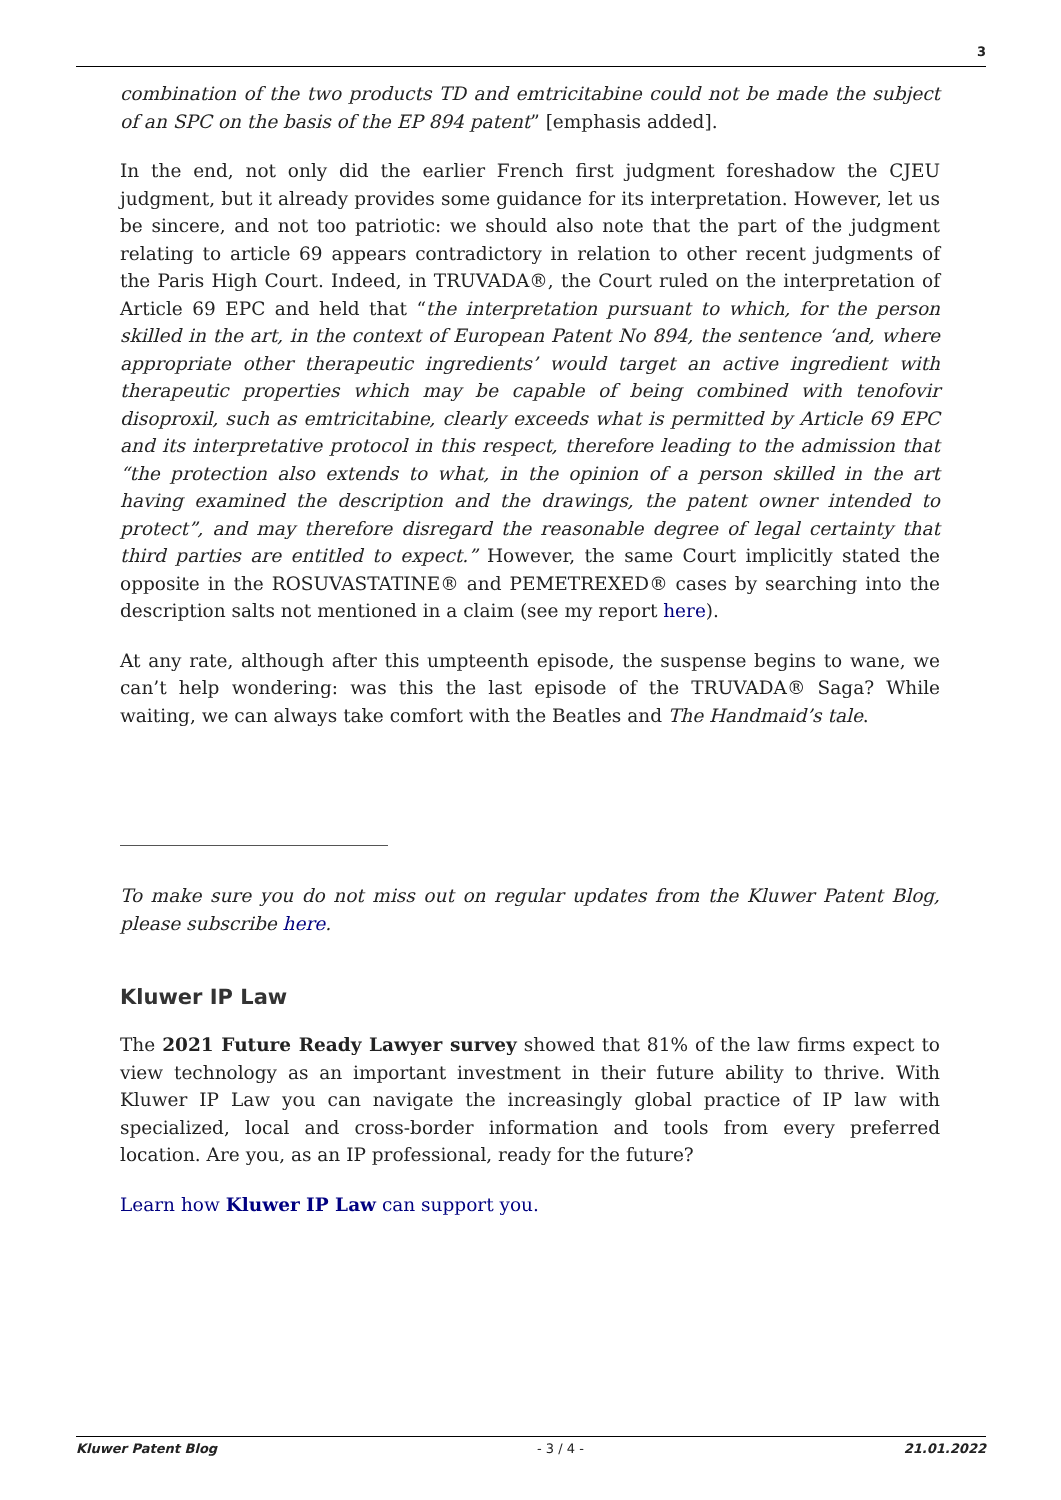3
combination of the two products TD and emtricitabine could not be made the subject of an SPC on the basis of the EP 894 patent” [emphasis added].
In the end, not only did the earlier French first judgment foreshadow the CJEU judgment, but it already provides some guidance for its interpretation. However, let us be sincere, and not too patriotic: we should also note that the part of the judgment relating to article 69 appears contradictory in relation to other recent judgments of the Paris High Court. Indeed, in TRUVADA®, the Court ruled on the interpretation of Article 69 EPC and held that “the interpretation pursuant to which, for the person skilled in the art, in the context of European Patent No 894, the sentence ‘and, where appropriate other therapeutic ingredients’ would target an active ingredient with therapeutic properties which may be capable of being combined with tenofovir disoproxil, such as emtricitabine, clearly exceeds what is permitted by Article 69 EPC and its interpretative protocol in this respect, therefore leading to the admission that “the protection also extends to what, in the opinion of a person skilled in the art having examined the description and the drawings, the patent owner intended to protect”, and may therefore disregard the reasonable degree of legal certainty that third parties are entitled to expect.” However, the same Court implicitly stated the opposite in the ROSUVASTATINE® and PEMETREXED® cases by searching into the description salts not mentioned in a claim (see my report here).
At any rate, although after this umpteenth episode, the suspense begins to wane, we can’t help wondering: was this the last episode of the TRUVADA® Saga? While waiting, we can always take comfort with the Beatles and The Handmaid’s tale.
To make sure you do not miss out on regular updates from the Kluwer Patent Blog, please subscribe here.
Kluwer IP Law
The 2021 Future Ready Lawyer survey showed that 81% of the law firms expect to view technology as an important investment in their future ability to thrive. With Kluwer IP Law you can navigate the increasingly global practice of IP law with specialized, local and cross-border information and tools from every preferred location. Are you, as an IP professional, ready for the future?
Learn how Kluwer IP Law can support you.
Kluwer Patent Blog - 3 / 4 - 21.01.2022